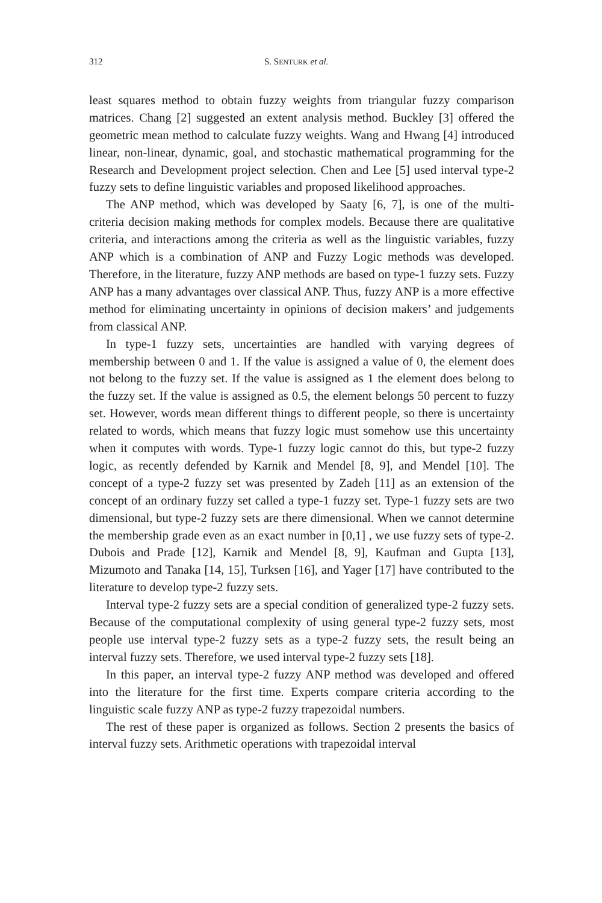312 S. SENTURK et al.
least squares method to obtain fuzzy weights from triangular fuzzy comparison matrices. Chang [2] suggested an extent analysis method. Buckley [3] offered the geometric mean method to calculate fuzzy weights. Wang and Hwang [4] introduced linear, non-linear, dynamic, goal, and stochastic mathematical programming for the Research and Development project selection. Chen and Lee [5] used interval type-2 fuzzy sets to define linguistic variables and proposed likelihood approaches.
The ANP method, which was developed by Saaty [6, 7], is one of the multi-criteria decision making methods for complex models. Because there are qualitative criteria, and interactions among the criteria as well as the linguistic variables, fuzzy ANP which is a combination of ANP and Fuzzy Logic methods was developed. Therefore, in the literature, fuzzy ANP methods are based on type-1 fuzzy sets. Fuzzy ANP has a many advantages over classical ANP. Thus, fuzzy ANP is a more effective method for eliminating uncertainty in opinions of decision makers’ and judgements from classical ANP.
In type-1 fuzzy sets, uncertainties are handled with varying degrees of membership between 0 and 1. If the value is assigned a value of 0, the element does not belong to the fuzzy set. If the value is assigned as 1 the element does belong to the fuzzy set. If the value is assigned as 0.5, the element belongs 50 percent to fuzzy set. However, words mean different things to different people, so there is uncertainty related to words, which means that fuzzy logic must somehow use this uncertainty when it computes with words. Type-1 fuzzy logic cannot do this, but type-2 fuzzy logic, as recently defended by Karnik and Mendel [8, 9], and Mendel [10]. The concept of a type-2 fuzzy set was presented by Zadeh [11] as an extension of the concept of an ordinary fuzzy set called a type-1 fuzzy set. Type-1 fuzzy sets are two dimensional, but type-2 fuzzy sets are there dimensional. When we cannot determine the membership grade even as an exact number in [0,1] , we use fuzzy sets of type-2. Dubois and Prade [12], Karnik and Mendel [8, 9], Kaufman and Gupta [13], Mizumoto and Tanaka [14, 15], Turksen [16], and Yager [17] have contributed to the literature to develop type-2 fuzzy sets.
Interval type-2 fuzzy sets are a special condition of generalized type-2 fuzzy sets. Because of the computational complexity of using general type-2 fuzzy sets, most people use interval type-2 fuzzy sets as a type-2 fuzzy sets, the result being an interval fuzzy sets. Therefore, we used interval type-2 fuzzy sets [18].
In this paper, an interval type-2 fuzzy ANP method was developed and offered into the literature for the first time. Experts compare criteria according to the linguistic scale fuzzy ANP as type-2 fuzzy trapezoidal numbers.
The rest of these paper is organized as follows. Section 2 presents the basics of interval fuzzy sets. Arithmetic operations with trapezoidal interval